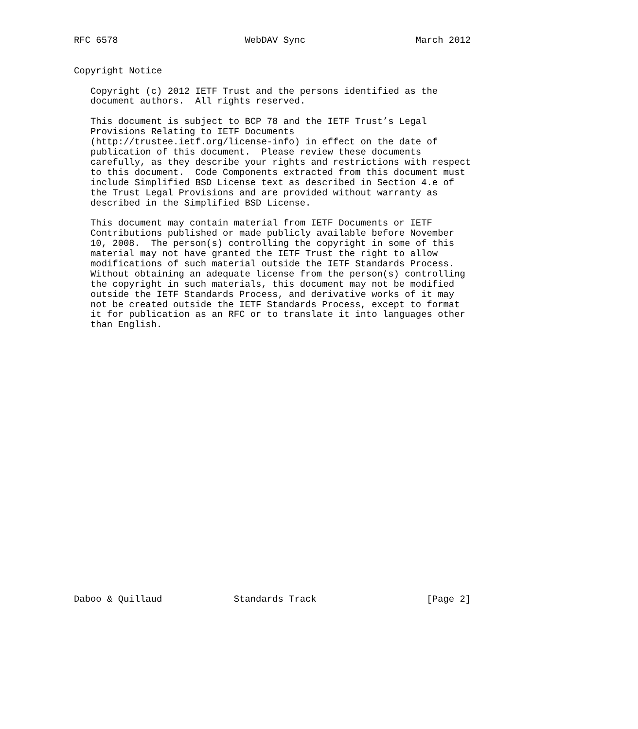RFC 6578                       WebDAV Sync                    March 2012


Copyright Notice

   Copyright (c) 2012 IETF Trust and the persons identified as the
   document authors.  All rights reserved.

   This document is subject to BCP 78 and the IETF Trust’s Legal
   Provisions Relating to IETF Documents
   (http://trustee.ietf.org/license-info) in effect on the date of
   publication of this document.  Please review these documents
   carefully, as they describe your rights and restrictions with respect
   to this document.  Code Components extracted from this document must
   include Simplified BSD License text as described in Section 4.e of
   the Trust Legal Provisions and are provided without warranty as
   described in the Simplified BSD License.

   This document may contain material from IETF Documents or IETF
   Contributions published or made publicly available before November
   10, 2008.  The person(s) controlling the copyright in some of this
   material may not have granted the IETF Trust the right to allow
   modifications of such material outside the IETF Standards Process.
   Without obtaining an adequate license from the person(s) controlling
   the copyright in such materials, this document may not be modified
   outside the IETF Standards Process, and derivative works of it may
   not be created outside the IETF Standards Process, except to format
   it for publication as an RFC or to translate it into languages other
   than English.


























Daboo & Quillaud             Standards Track                    [Page 2]